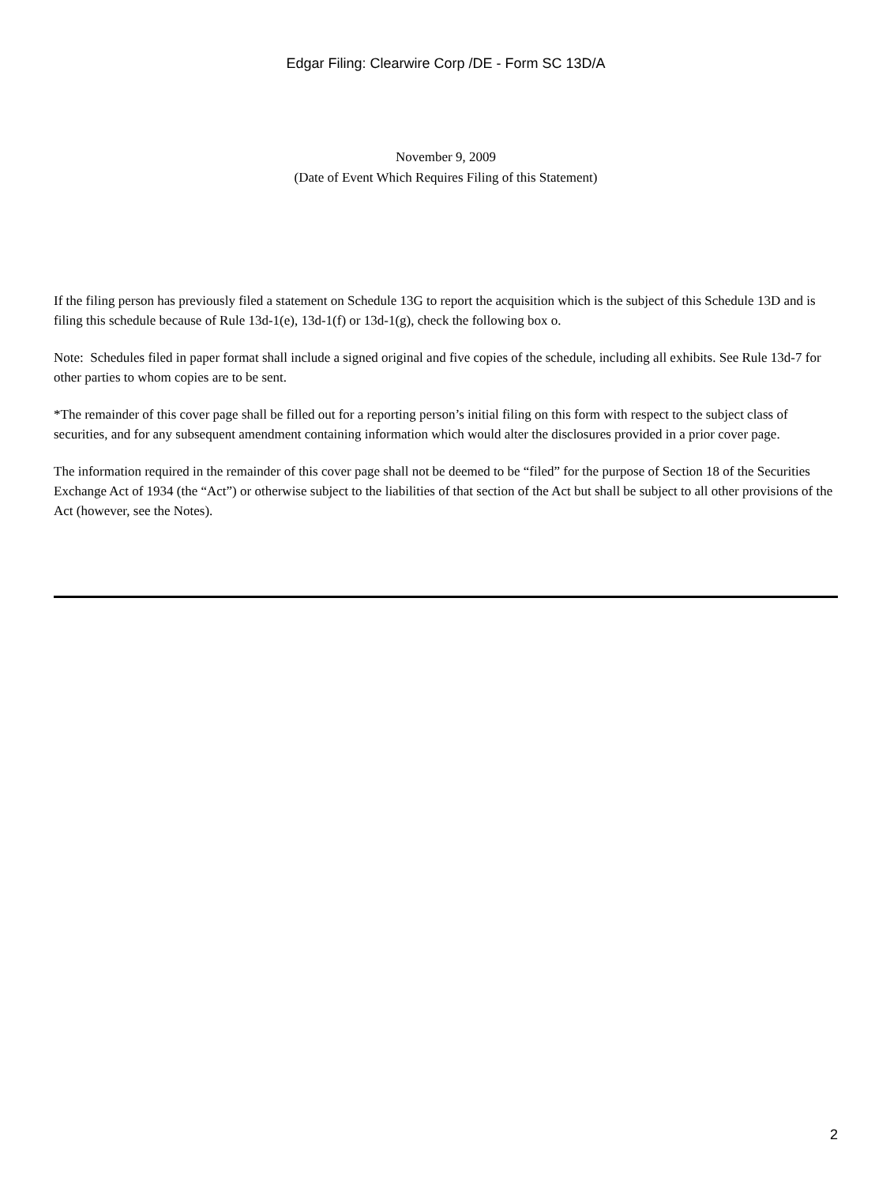Edgar Filing: Clearwire Corp /DE - Form SC 13D/A
November 9, 2009
(Date of Event Which Requires Filing of this Statement)
If the filing person has previously filed a statement on Schedule 13G to report the acquisition which is the subject of this Schedule 13D and is filing this schedule because of Rule 13d-1(e), 13d-1(f) or 13d-1(g), check the following box o.
Note: Schedules filed in paper format shall include a signed original and five copies of the schedule, including all exhibits. See Rule 13d-7 for other parties to whom copies are to be sent.
*The remainder of this cover page shall be filled out for a reporting person’s initial filing on this form with respect to the subject class of securities, and for any subsequent amendment containing information which would alter the disclosures provided in a prior cover page.
The information required in the remainder of this cover page shall not be deemed to be “filed” for the purpose of Section 18 of the Securities Exchange Act of 1934 (the “Act”) or otherwise subject to the liabilities of that section of the Act but shall be subject to all other provisions of the Act (however, see the Notes).
2